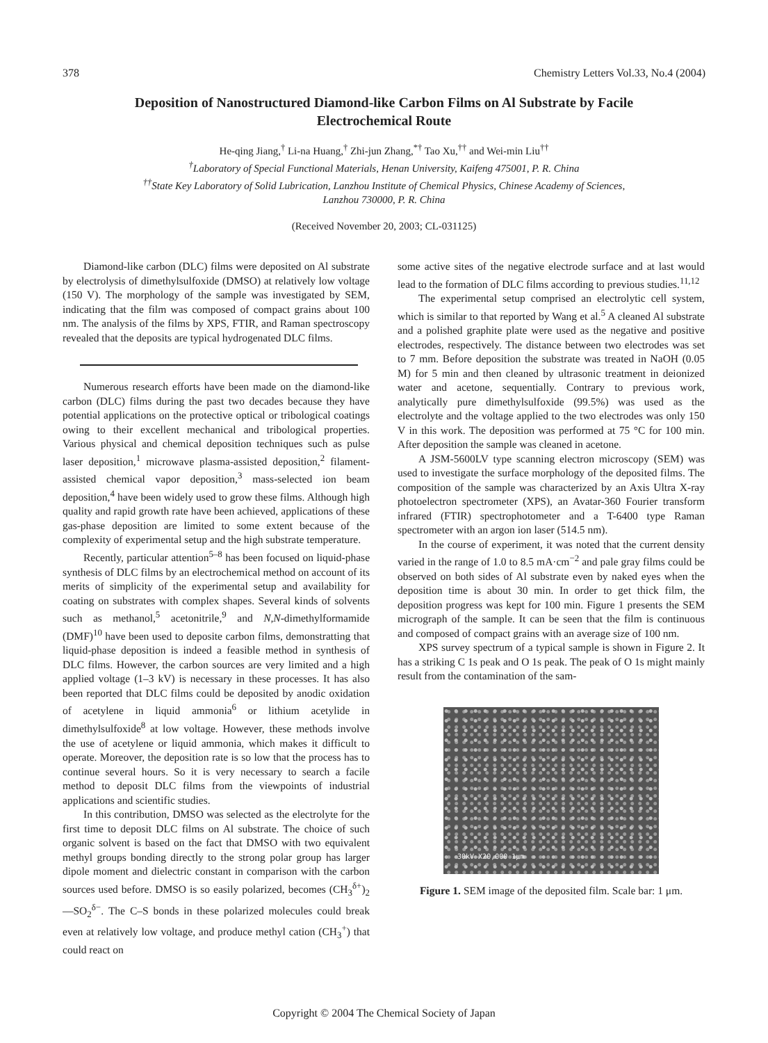378 Chemistry Letters Vol.33, No.4 (2004)
Deposition of Nanostructured Diamond-like Carbon Films on Al Substrate by Facile Electrochemical Route
He-qing Jiang,<sup>†</sup> Li-na Huang,<sup>†</sup> Zhi-jun Zhang,<sup>*†</sup> Tao Xu,<sup>††</sup> and Wei-min Liu<sup>††</sup>
<sup>†</sup> Laboratory of Special Functional Materials, Henan University, Kaifeng 475001, P. R. China
<sup>††</sup> State Key Laboratory of Solid Lubrication, Lanzhou Institute of Chemical Physics, Chinese Academy of Sciences,
Lanzhou 730000, P. R. China
(Received November 20, 2003; CL-031125)
Diamond-like carbon (DLC) films were deposited on Al substrate by electrolysis of dimethylsulfoxide (DMSO) at relatively low voltage (150 V). The morphology of the sample was investigated by SEM, indicating that the film was composed of compact grains about 100 nm. The analysis of the films by XPS, FTIR, and Raman spectroscopy revealed that the deposits are typical hydrogenated DLC films.
Numerous research efforts have been made on the diamond-like carbon (DLC) films during the past two decades because they have potential applications on the protective optical or tribological coatings owing to their excellent mechanical and tribological properties. Various physical and chemical deposition techniques such as pulse laser deposition,<sup>1</sup> microwave plasma-assisted deposition,<sup>2</sup> filament-assisted chemical vapor deposition,<sup>3</sup> mass-selected ion beam deposition,<sup>4</sup> have been widely used to grow these films. Although high quality and rapid growth rate have been achieved, applications of these gas-phase deposition are limited to some extent because of the complexity of experimental setup and the high substrate temperature.
Recently, particular attention<sup>5–8</sup> has been focused on liquid-phase synthesis of DLC films by an electrochemical method on account of its merits of simplicity of the experimental setup and availability for coating on substrates with complex shapes. Several kinds of solvents such as methanol,<sup>5</sup> acetonitrile,<sup>9</sup> and N,N-dimethylformamide (DMF)<sup>10</sup> have been used to deposite carbon films, demonstratting that liquid-phase deposition is indeed a feasible method in synthesis of DLC films. However, the carbon sources are very limited and a high applied voltage (1–3 kV) is necessary in these processes. It has also been reported that DLC films could be deposited by anodic oxidation of acetylene in liquid ammonia<sup>6</sup> or lithium acetylide in dimethylsulfoxide<sup>8</sup> at low voltage. However, these methods involve the use of acetylene or liquid ammonia, which makes it difficult to operate. Moreover, the deposition rate is so low that the process has to continue several hours. So it is very necessary to search a facile method to deposit DLC films from the viewpoints of industrial applications and scientific studies.
In this contribution, DMSO was selected as the electrolyte for the first time to deposit DLC films on Al substrate. The choice of such organic solvent is based on the fact that DMSO with two equivalent methyl groups bonding directly to the strong polar group has larger dipole moment and dielectric constant in comparison with the carbon sources used before. DMSO is so easily polarized, becomes (CH<sub>3</sub><sup>δ+</sup>)<sub>2</sub>—SO<sub>2</sub><sup>δ−</sup>. The C–S bonds in these polarized molecules could break even at relatively low voltage, and produce methyl cation (CH<sub>3</sub><sup>+</sup>) that could react on
some active sites of the negative electrode surface and at last would lead to the formation of DLC films according to previous studies.<sup>11,12</sup>
The experimental setup comprised an electrolytic cell system, which is similar to that reported by Wang et al.<sup>5</sup> A cleaned Al substrate and a polished graphite plate were used as the negative and positive electrodes, respectively. The distance between two electrodes was set to 7 mm. Before deposition the substrate was treated in NaOH (0.05 M) for 5 min and then cleaned by ultrasonic treatment in deionized water and acetone, sequentially. Contrary to previous work, analytically pure dimethylsulfoxide (99.5%) was used as the electrolyte and the voltage applied to the two electrodes was only 150 V in this work. The deposition was performed at 75 °C for 100 min. After deposition the sample was cleaned in acetone.
A JSM-5600LV type scanning electron microscopy (SEM) was used to investigate the surface morphology of the deposited films. The composition of the sample was characterized by an Axis Ultra X-ray photoelectron spectrometer (XPS), an Avatar-360 Fourier transform infrared (FTIR) spectrophotometer and a T-6400 type Raman spectrometer with an argon ion laser (514.5 nm).
In the course of experiment, it was noted that the current density varied in the range of 1.0 to 8.5 mA·cm<sup>−2</sup> and pale gray films could be observed on both sides of Al substrate even by naked eyes when the deposition time is about 30 min. In order to get thick film, the deposition progress was kept for 100 min. Figure 1 presents the SEM micrograph of the sample. It can be seen that the film is continuous and composed of compact grains with an average size of 100 nm.
XPS survey spectrum of a typical sample is shown in Figure 2. It has a striking C 1s peak and O 1s peak. The peak of O 1s might mainly result from the contamination of the sam-
30kV X20,000 1μm
Figure 1. SEM image of the deposited film. Scale bar: 1 μm.
Copyright © 2004 The Chemical Society of Japan